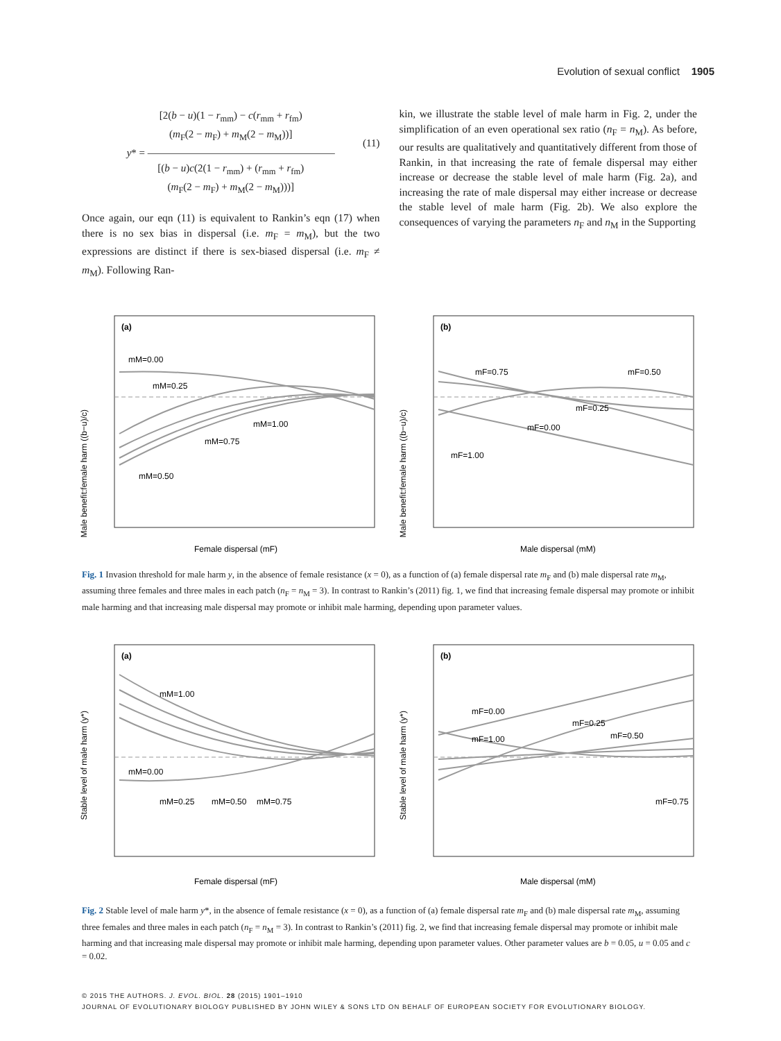Evolution of sexual conflict 1905
[2(b − u)(1 − r<sub>mm</sub>) − c(r<sub>mm</sub> + r<sub>fm</sub>)
(m<sub>F</sub>(2 − m<sub>F</sub>) + m<sub>M</sub>(2 − m<sub>M</sub>))]
y* = ――――――――――――――――――
[(b − u)c(2(1 − r<sub>mm</sub>) + (r<sub>mm</sub> + r<sub>fm</sub>)
(m<sub>F</sub>(2 − m<sub>F</sub>) + m<sub>M</sub>(2 − m<sub>M</sub>)))]
(11)
Once again, our eqn (11) is equivalent to Rankin’s eqn (17) when there is no sex bias in dispersal (i.e. m<sub>F</sub> = m<sub>M</sub>), but the two expressions are distinct if there is sex-biased dispersal (i.e. m<sub>F</sub> ≠ m<sub>M</sub>). Following Ran-
kin, we illustrate the stable level of male harm in Fig. 2, under the simplification of an even operational sex ratio (n<sub>F</sub> = n<sub>M</sub>). As before, our results are qualitatively and quantitatively different from those of Rankin, in that increasing the rate of female dispersal may either increase or decrease the stable level of male harm (Fig. 2a), and increasing the rate of male dispersal may either increase or decrease the stable level of male harm (Fig. 2b). We also explore the consequences of varying the parameters n<sub>F</sub> and n<sub>M</sub> in the Supporting
(a)
Male benefit:female harm ((b−u)/c)
mM=0.00
mM=0.25
mM=1.00
mM=0.75
mM=0.50
Female dispersal (mF)
(b)
Male benefit:female harm ((b−u)/c)
mF=0.75
mF=0.50
mF=0.25
mF=0.00
mF=1.00
Male dispersal (mM)
Fig. 1 Invasion threshold for male harm y, in the absence of female resistance (x = 0), as a function of (a) female dispersal rate m<sub>F</sub> and (b) male dispersal rate m<sub>M</sub>, assuming three females and three males in each patch (n<sub>F</sub> = n<sub>M</sub> = 3). In contrast to Rankin’s (2011) fig. 1, we find that increasing female dispersal may promote or inhibit male harming and that increasing male dispersal may promote or inhibit male harming, depending upon parameter values.
(a)
Stable level of male harm (y*)
mM=1.00
mM=0.00
mM=0.25
mM=0.50
mM=0.75
Female dispersal (mF)
(b)
Stable level of male harm (y*)
mF=0.00
mF=0.25
mF=0.50
mF=1.00
mF=0.75
Male dispersal (mM)
Fig. 2 Stable level of male harm y*, in the absence of female resistance (x = 0), as a function of (a) female dispersal rate m<sub>F</sub> and (b) male dispersal rate m<sub>M</sub>, assuming three females and three males in each patch (n<sub>F</sub> = n<sub>M</sub> = 3). In contrast to Rankin’s (2011) fig. 2, we find that increasing female dispersal may promote or inhibit male harming and that increasing male dispersal may promote or inhibit male harming, depending upon parameter values. Other parameter values are b = 0.05, u = 0.05 and c = 0.02.
© 2015 THE AUTHORS. J. EVOL. BIOL. 28 (2015) 1901–1910
JOURNAL OF EVOLUTIONARY BIOLOGY PUBLISHED BY JOHN WILEY & SONS LTD ON BEHALF OF EUROPEAN SOCIETY FOR EVOLUTIONARY BIOLOGY.